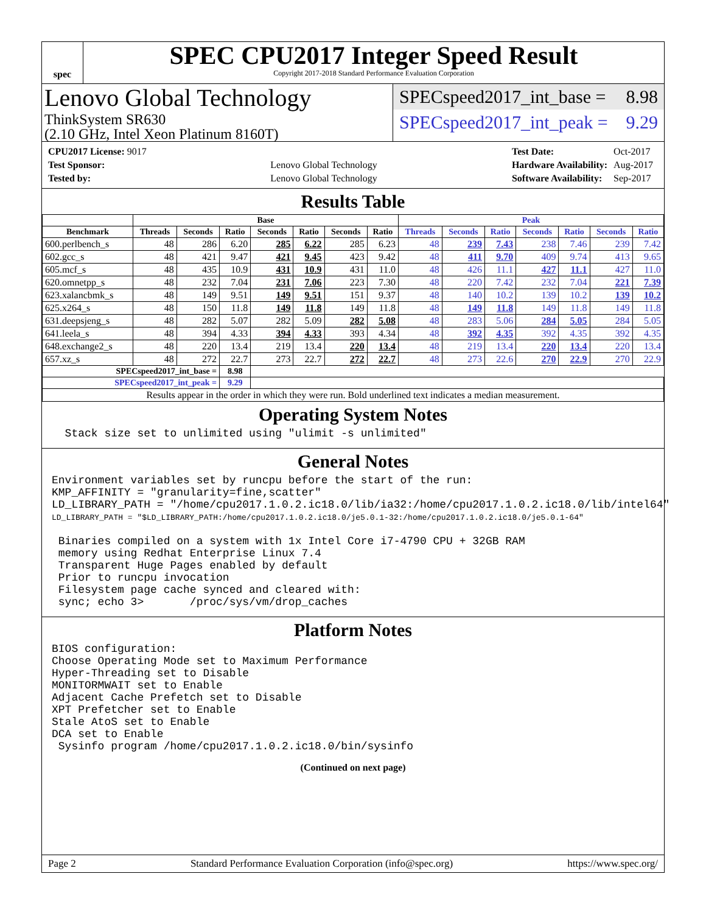spec
SPEC CPU2017 Integer Speed Result
Copyright 2017-2018 Standard Performance Evaluation Corporation
Lenovo Global Technology
ThinkSystem SR630
(2.10 GHz, Intel Xeon Platinum 8160T)
SPECspeed2017_int_base = 8.98
SPECspeed2017_int_peak = 9.29
| CPU2017 License: 9017 | |
| Test Sponsor: | Lenovo Global Technology |
| Tested by: | Lenovo Global Technology |
| Test Date: | Oct-2017 |
| Hardware Availability: | Aug-2017 |
| Software Availability: | Sep-2017 |
Results Table
| | Base | | | | | | | Peak | | | | | | |
| --- | --- | --- | --- | --- | --- | --- | --- | --- | --- | --- | --- | --- | --- | --- |
| Benchmark | Threads | Seconds | Ratio | Seconds | Ratio | Seconds | Ratio | Threads | Seconds | Ratio | Seconds | Ratio | Seconds | Ratio |
| 600.perlbench_s | 48 | 286 | 6.20 | 285 | 6.22 | 285 | 6.23 | 48 | 239 | 7.43 | 238 | 7.46 | 239 | 7.42 |
| 602.gcc_s | 48 | 421 | 9.47 | 421 | 9.45 | 423 | 9.42 | 48 | 411 | 9.70 | 409 | 9.74 | 413 | 9.65 |
| 605.mcf_s | 48 | 435 | 10.9 | 431 | 10.9 | 431 | 11.0 | 48 | 426 | 11.1 | 427 | 11.1 | 427 | 11.0 |
| 620.omnetpp_s | 48 | 232 | 7.04 | 231 | 7.06 | 223 | 7.30 | 48 | 220 | 7.42 | 232 | 7.04 | 221 | 7.39 |
| 623.xalancbmk_s | 48 | 149 | 9.51 | 149 | 9.51 | 151 | 9.37 | 48 | 140 | 10.2 | 139 | 10.2 | 139 | 10.2 |
| 625.x264_s | 48 | 150 | 11.8 | 149 | 11.8 | 149 | 11.8 | 48 | 149 | 11.8 | 149 | 11.8 | 149 | 11.8 |
| 631.deepsjeng_s | 48 | 282 | 5.07 | 282 | 5.09 | 282 | 5.08 | 48 | 283 | 5.06 | 284 | 5.05 | 284 | 5.05 |
| 641.leela_s | 48 | 394 | 4.33 | 394 | 4.33 | 393 | 4.34 | 48 | 392 | 4.35 | 392 | 4.35 | 392 | 4.35 |
| 648.exchange2_s | 48 | 220 | 13.4 | 219 | 13.4 | 220 | 13.4 | 48 | 219 | 13.4 | 220 | 13.4 | 220 | 13.4 |
| 657.xz_s | 48 | 272 | 22.7 | 273 | 22.7 | 272 | 22.7 | 48 | 273 | 22.6 | 270 | 22.9 | 270 | 22.9 |
| SPECspeed2017_int_base = | | | 8.98 | | | | | | | | | | | |
| SPECspeed2017_int_peak = | | | 9.29 | | | | | | | | | | | |
| Results appear in the order in which they were run. Bold underlined text indicates a median measurement. | | | | | | | | | | | | | | |
Operating System Notes
Stack size set to unlimited using "ulimit -s unlimited"
General Notes
Environment variables set by runcpu before the start of the run: KMP_AFFINITY = "granularity=fine,scatter" LD_LIBRARY_PATH = "/home/cpu2017.1.0.2.ic18.0/lib/ia32:/home/cpu2017.1.0.2.ic18.0/lib/intel64" LD_LIBRARY_PATH = "$LD_LIBRARY_PATH:/home/cpu2017.1.0.2.ic18.0/je5.0.1-32:/home/cpu2017.1.0.2.ic18.0/je5.0.1-64" Binaries compiled on a system with 1x Intel Core i7-4790 CPU + 32GB RAM memory using Redhat Enterprise Linux 7.4 Transparent Huge Pages enabled by default Prior to runcpu invocation Filesystem page cache synced and cleared with: sync; echo 3> /proc/sys/vm/drop_caches
Platform Notes
BIOS configuration: Choose Operating Mode set to Maximum Performance Hyper-Threading set to Disable MONITORMWAIT set to Enable Adjacent Cache Prefetch set to Disable XPT Prefetcher set to Enable Stale AtoS set to Enable DCA set to Enable Sysinfo program /home/cpu2017.1.0.2.ic18.0/bin/sysinfo
(Continued on next page)
Page 2 Standard Performance Evaluation Corporation (info@spec.org) https://www.spec.org/